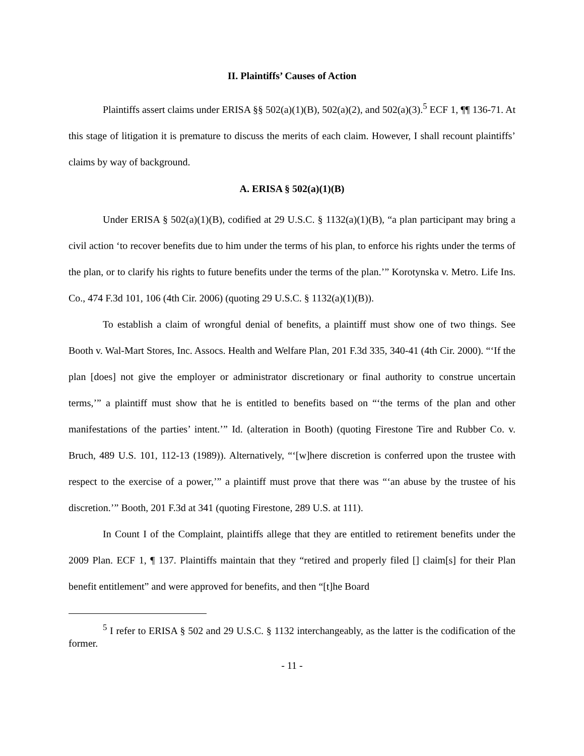II. Plaintiffs’ Causes of Action
Plaintiffs assert claims under ERISA §§ 502(a)(1)(B), 502(a)(2), and 502(a)(3).<sup>5</sup> ECF 1, ¶¶ 136-71. At this stage of litigation it is premature to discuss the merits of each claim. However, I shall recount plaintiffs’ claims by way of background.
A. ERISA § 502(a)(1)(B)
Under ERISA § 502(a)(1)(B), codified at 29 U.S.C. § 1132(a)(1)(B), “a plan participant may bring a civil action ‘to recover benefits due to him under the terms of his plan, to enforce his rights under the terms of the plan, or to clarify his rights to future benefits under the terms of the plan.’” Korotynska v. Metro. Life Ins. Co., 474 F.3d 101, 106 (4th Cir. 2006) (quoting 29 U.S.C. § 1132(a)(1)(B)).
To establish a claim of wrongful denial of benefits, a plaintiff must show one of two things. See Booth v. Wal-Mart Stores, Inc. Assocs. Health and Welfare Plan, 201 F.3d 335, 340-41 (4th Cir. 2000). “‘If the plan [does] not give the employer or administrator discretionary or final authority to construe uncertain terms,’” a plaintiff must show that he is entitled to benefits based on “‘the terms of the plan and other manifestations of the parties’ intent.’” Id. (alteration in Booth) (quoting Firestone Tire and Rubber Co. v. Bruch, 489 U.S. 101, 112-13 (1989)). Alternatively, “‘[w]here discretion is conferred upon the trustee with respect to the exercise of a power,’” a plaintiff must prove that there was “‘an abuse by the trustee of his discretion.’” Booth, 201 F.3d at 341 (quoting Firestone, 289 U.S. at 111).
In Count I of the Complaint, plaintiffs allege that they are entitled to retirement benefits under the 2009 Plan. ECF 1, ¶ 137. Plaintiffs maintain that they “retired and properly filed [] claim[s] for their Plan benefit entitlement” and were approved for benefits, and then “[t]he Board
<sup>5</sup> I refer to ERISA § 502 and 29 U.S.C. § 1132 interchangeably, as the latter is the codification of the former.
- 11 -